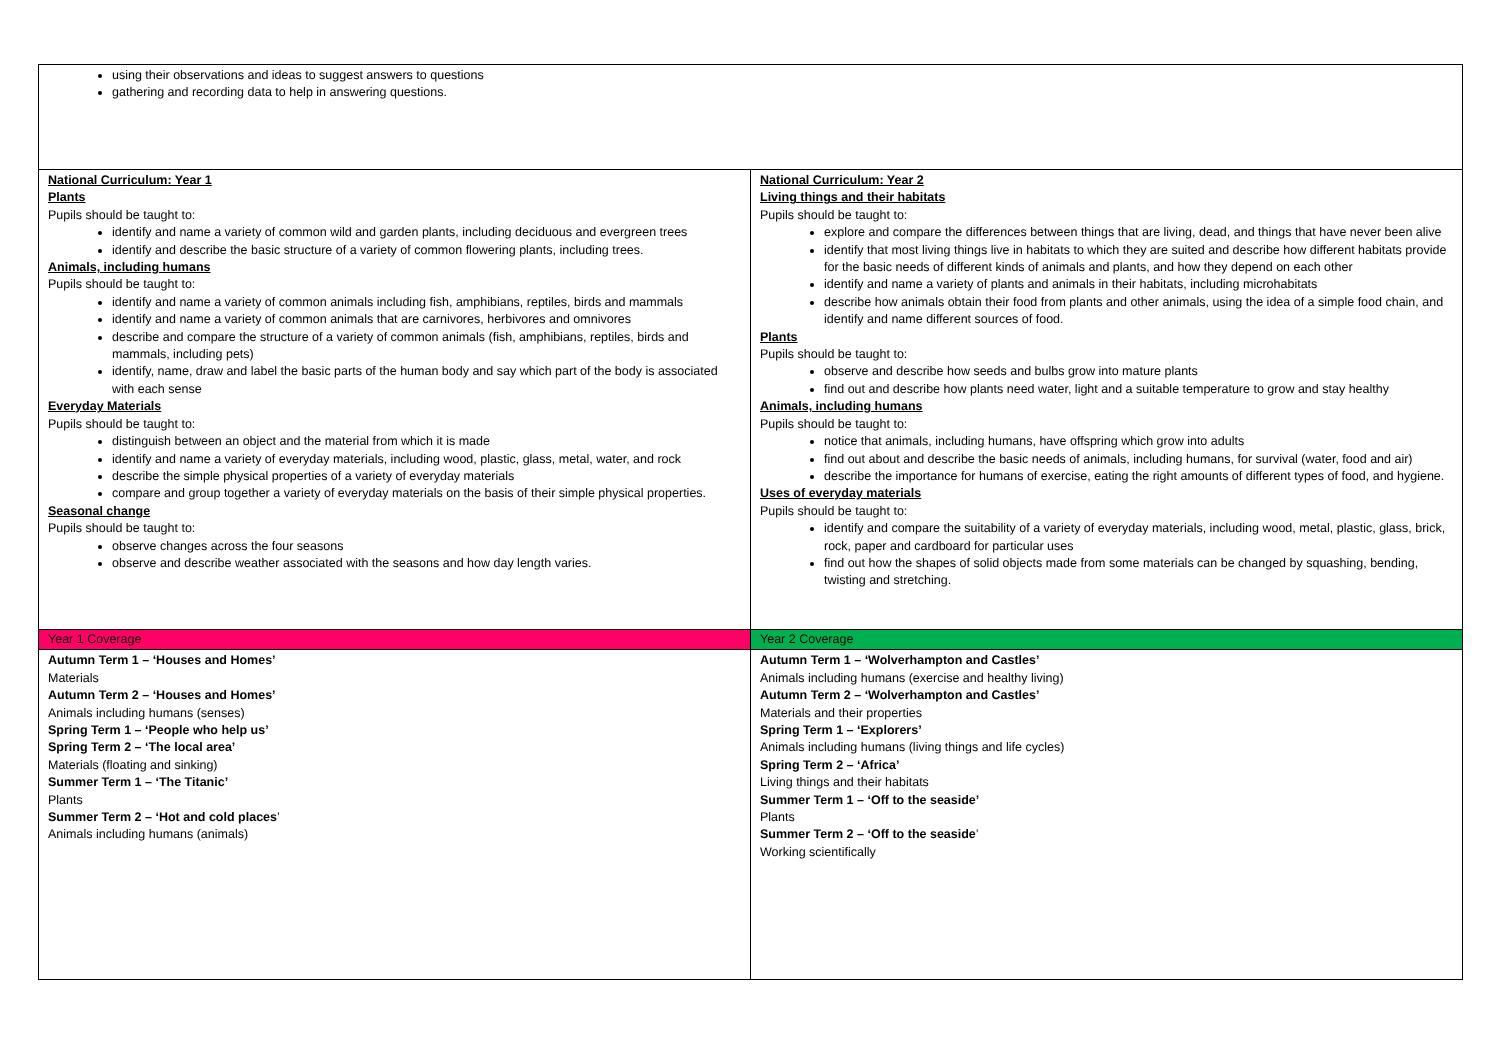| using their observations and ideas to suggest answers to questions gathering and recording data to help in answering questions. | |
| National Curriculum: Year 1 Plants Pupils should be taught to: identify and name a variety of common wild and garden plants, including deciduous and evergreen trees identify and describe the basic structure of a variety of common flowering plants, including trees. Animals, including humans Pupils should be taught to: identify and name a variety of common animals including fish, amphibians, reptiles, birds and mammals identify and name a variety of common animals that are carnivores, herbivores and omnivores describe and compare the structure of a variety of common animals (fish, amphibians, reptiles, birds and mammals, including pets) identify, name, draw and label the basic parts of the human body and say which part of the body is associated with each sense Everyday Materials Pupils should be taught to: distinguish between an object and the material from which it is made identify and name a variety of everyday materials, including wood, plastic, glass, metal, water, and rock describe the simple physical properties of a variety of everyday materials compare and group together a variety of everyday materials on the basis of their simple physical properties. Seasonal change Pupils should be taught to: observe changes across the four seasons observe and describe weather associated with the seasons and how day length varies. | National Curriculum: Year 2 Living things and their habitats Pupils should be taught to: explore and compare the differences between things that are living, dead, and things that have never been alive identify that most living things live in habitats to which they are suited and describe how different habitats provide for the basic needs of different kinds of animals and plants, and how they depend on each other identify and name a variety of plants and animals in their habitats, including microhabitats describe how animals obtain their food from plants and other animals, using the idea of a simple food chain, and identify and name different sources of food. Plants Pupils should be taught to: observe and describe how seeds and bulbs grow into mature plants find out and describe how plants need water, light and a suitable temperature to grow and stay healthy Animals, including humans Pupils should be taught to: notice that animals, including humans, have offspring which grow into adults find out about and describe the basic needs of animals, including humans, for survival (water, food and air) describe the importance for humans of exercise, eating the right amounts of different types of food, and hygiene. Uses of everyday materials Pupils should be taught to: identify and compare the suitability of a variety of everyday materials, including wood, metal, plastic, glass, brick, rock, paper and cardboard for particular uses find out how the shapes of solid objects made from some materials can be changed by squashing, bending, twisting and stretching. |
| Year 1 Coverage | Year 2 Coverage |
| Autumn Term 1 – ‘Houses and Homes’ Materials Autumn Term 2 – ‘Houses and Homes’ Animals including humans (senses) Spring Term 1 – ‘People who help us’ Spring Term 2 – ‘The local area’ Materials (floating and sinking) Summer Term 1 – ‘The Titanic’ Plants Summer Term 2 – ‘Hot and cold places ’ Animals including humans (animals) | Autumn Term 1 – ‘Wolverhampton and Castles’ Animals including humans (exercise and healthy living) Autumn Term 2 – ‘Wolverhampton and Castles’ Materials and their properties Spring Term 1 – ‘Explorers’ Animals including humans (living things and life cycles) Spring Term 2 – ‘Africa’ Living things and their habitats Summer Term 1 – ‘Off to the seaside’ Plants Summer Term 2 – ‘Off to the seaside ’ Working scientifically |